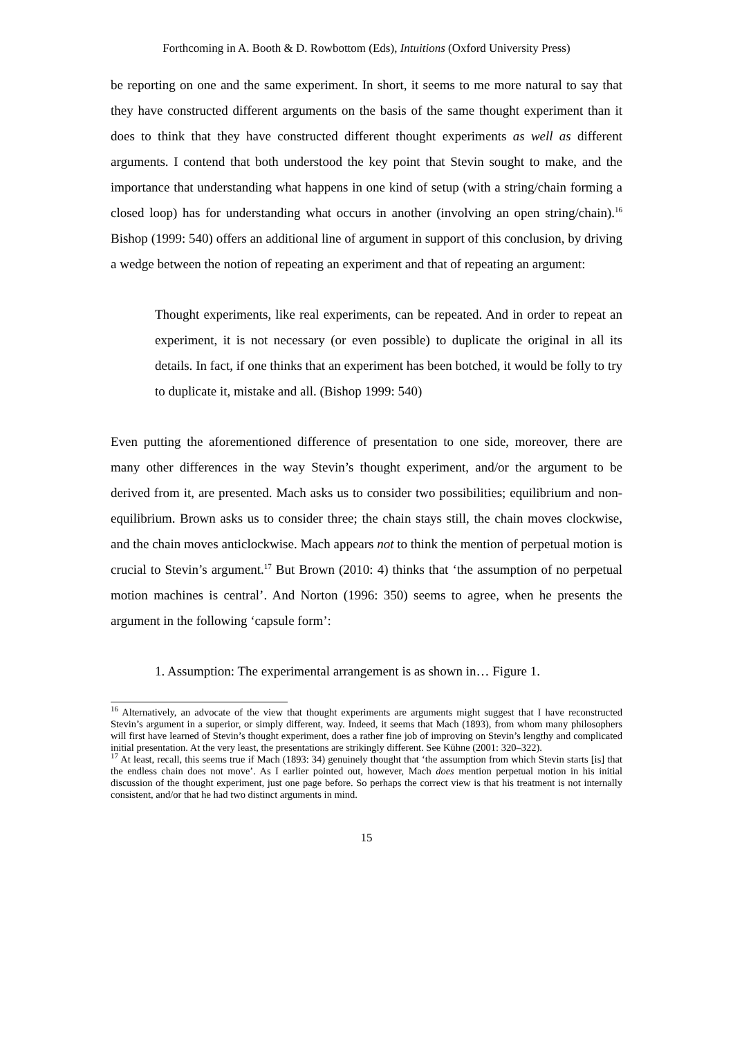Forthcoming in A. Booth & D. Rowbottom (Eds), Intuitions (Oxford University Press)
be reporting on one and the same experiment. In short, it seems to me more natural to say that they have constructed different arguments on the basis of the same thought experiment than it does to think that they have constructed different thought experiments as well as different arguments. I contend that both understood the key point that Stevin sought to make, and the importance that understanding what happens in one kind of setup (with a string/chain forming a closed loop) has for understanding what occurs in another (involving an open string/chain).<sup>16</sup> Bishop (1999: 540) offers an additional line of argument in support of this conclusion, by driving a wedge between the notion of repeating an experiment and that of repeating an argument:
Thought experiments, like real experiments, can be repeated. And in order to repeat an experiment, it is not necessary (or even possible) to duplicate the original in all its details. In fact, if one thinks that an experiment has been botched, it would be folly to try to duplicate it, mistake and all. (Bishop 1999: 540)
Even putting the aforementioned difference of presentation to one side, moreover, there are many other differences in the way Stevin’s thought experiment, and/or the argument to be derived from it, are presented. Mach asks us to consider two possibilities; equilibrium and non-equilibrium. Brown asks us to consider three; the chain stays still, the chain moves clockwise, and the chain moves anticlockwise. Mach appears not to think the mention of perpetual motion is crucial to Stevin’s argument.<sup>17</sup> But Brown (2010: 4) thinks that ‘the assumption of no perpetual motion machines is central’. And Norton (1996: 350) seems to agree, when he presents the argument in the following ‘capsule form’:
1. Assumption: The experimental arrangement is as shown in… Figure 1.
<sup>16</sup> Alternatively, an advocate of the view that thought experiments are arguments might suggest that I have reconstructed Stevin’s argument in a superior, or simply different, way. Indeed, it seems that Mach (1893), from whom many philosophers will first have learned of Stevin’s thought experiment, does a rather fine job of improving on Stevin’s lengthy and complicated initial presentation. At the very least, the presentations are strikingly different. See Kühne (2001: 320–322).
<sup>17</sup> At least, recall, this seems true if Mach (1893: 34) genuinely thought that ‘the assumption from which Stevin starts [is] that the endless chain does not move’. As I earlier pointed out, however, Mach does mention perpetual motion in his initial discussion of the thought experiment, just one page before. So perhaps the correct view is that his treatment is not internally consistent, and/or that he had two distinct arguments in mind.
15